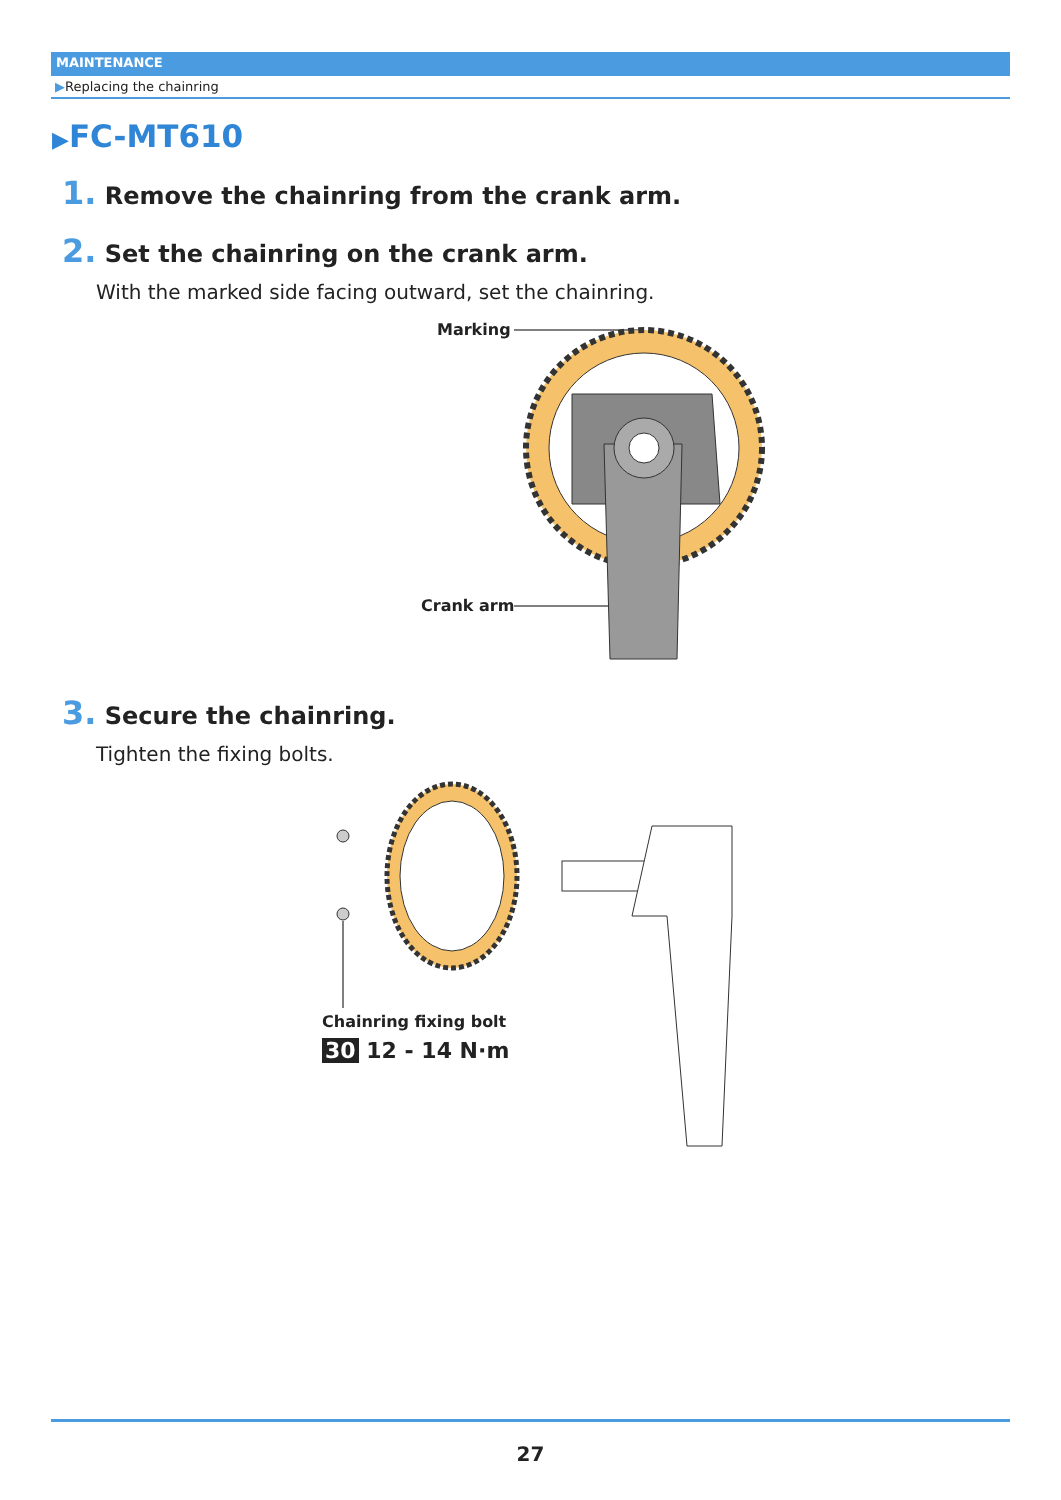MAINTENANCE
▶Replacing the chainring
▶FC-MT610
1. Remove the chainring from the crank arm.
2. Set the chainring on the crank arm.
With the marked side facing outward, set the chainring.
Marking
Crank arm
3. Secure the chainring.
Tighten the fixing bolts.
Chainring fixing bolt
30 12 - 14 N·m
27